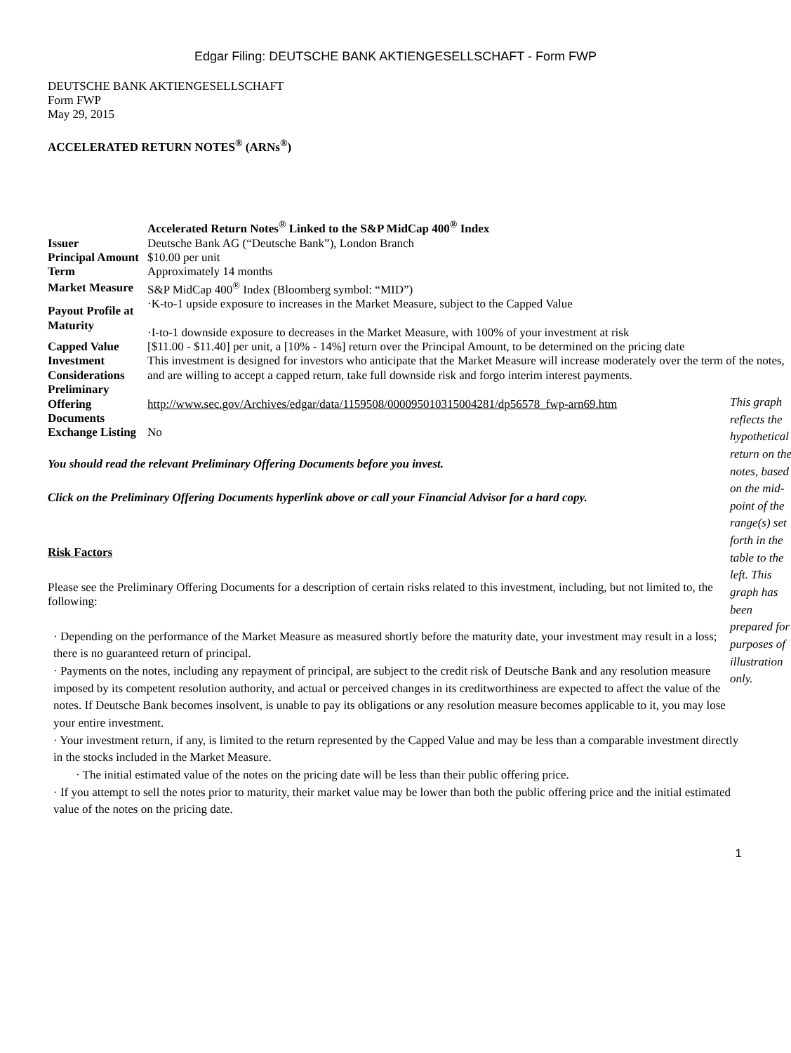Edgar Filing: DEUTSCHE BANK AKTIENGESELLSCHAFT - Form FWP
DEUTSCHE BANK AKTIENGESELLSCHAFT
Form FWP
May 29, 2015
ACCELERATED RETURN NOTES<sup>®</sup> (ARNs<sup>®</sup>)
| | Accelerated Return Notes<sup>®</sup> Linked to the S&P MidCap 400<sup>®</sup> Index |
| Issuer | Deutsche Bank AG (“Deutsche Bank”), London Branch |
| Principal Amount | $10.00 per unit |
| Term | Approximately 14 months |
| Market Measure | S&P MidCap 400<sup>®</sup> Index (Bloomberg symbol: “MID”) |
| Payout Profile at Maturity | ·K-to-1 upside exposure to increases in the Market Measure, subject to the Capped Value ·I-to-1 downside exposure to decreases in the Market Measure, with 100% of your investment at risk |
| Capped Value | [$11.00 - $11.40] per unit, a [10% - 14%] return over the Principal Amount, to be determined on the pricing date |
| Investment Considerations | This investment is designed for investors who anticipate that the Market Measure will increase moderately over the term of the notes, and are willing to accept a capped return, take full downside risk and forgo interim interest payments. |
| Preliminary Offering Documents | http://www.sec.gov/Archives/edgar/data/1159508/000095010315004281/dp56578_fwp-arn69.htm |
| Exchange Listing | No |
This graph reflects the hypothetical return on the notes, based on the mid-point of the range(s) set forth in the table to the left. This graph has been prepared for purposes of illustration only.
You should read the relevant Preliminary Offering Documents before you invest.
Click on the Preliminary Offering Documents hyperlink above or call your Financial Advisor for a hard copy.
Risk Factors
Please see the Preliminary Offering Documents for a description of certain risks related to this investment, including, but not limited to, the following:
· Depending on the performance of the Market Measure as measured shortly before the maturity date, your investment may result in a loss; there is no guaranteed return of principal.
· Payments on the notes, including any repayment of principal, are subject to the credit risk of Deutsche Bank and any resolution measure imposed by its competent resolution authority, and actual or perceived changes in its creditworthiness are expected to affect the value of the notes. If Deutsche Bank becomes insolvent, is unable to pay its obligations or any resolution measure becomes applicable to it, you may lose your entire investment.
· Your investment return, if any, is limited to the return represented by the Capped Value and may be less than a comparable investment directly in the stocks included in the Market Measure.
· The initial estimated value of the notes on the pricing date will be less than their public offering price.
· If you attempt to sell the notes prior to maturity, their market value may be lower than both the public offering price and the initial estimated value of the notes on the pricing date.
1